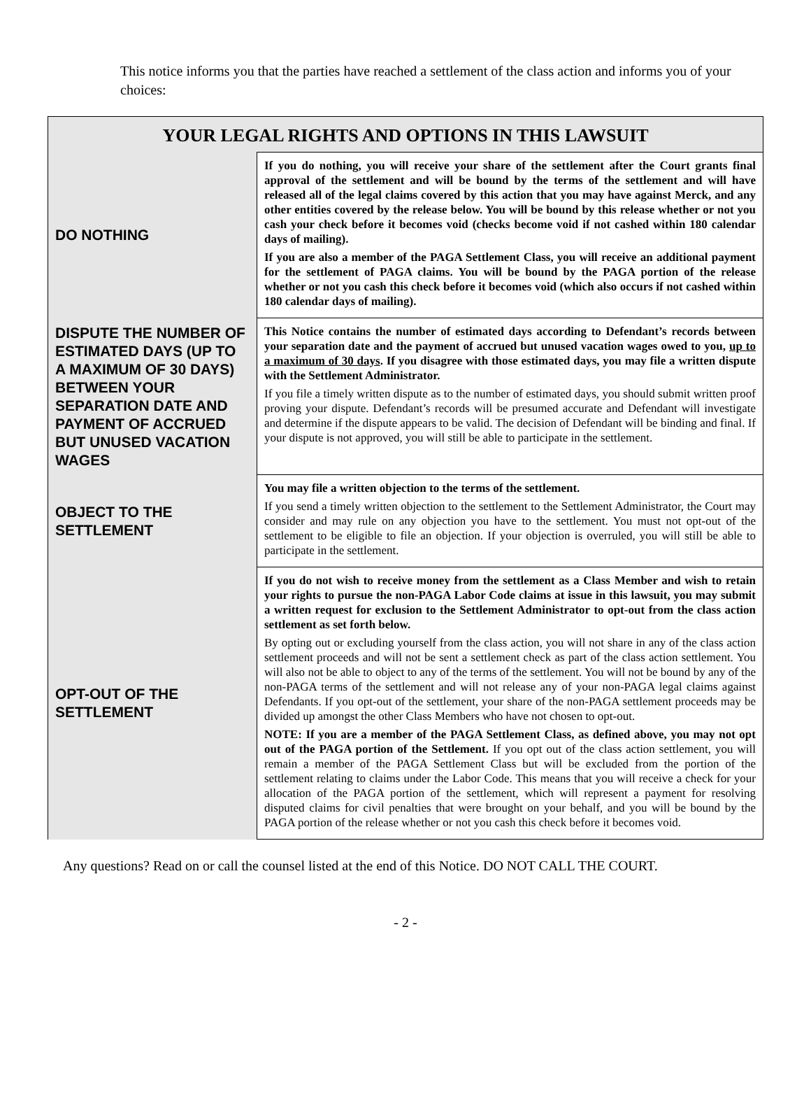This notice informs you that the parties have reached a settlement of the class action and informs you of your choices:
| YOUR LEGAL RIGHTS AND OPTIONS IN THIS LAWSUIT | |
| --- | --- |
| DO NOTHING | If you do nothing, you will receive your share of the settlement after the Court grants final approval of the settlement and will be bound by the terms of the settlement and will have released all of the legal claims covered by this action that you may have against Merck, and any other entities covered by the release below. You will be bound by this release whether or not you cash your check before it becomes void (checks become void if not cashed within 180 calendar days of mailing). If you are also a member of the PAGA Settlement Class, you will receive an additional payment for the settlement of PAGA claims. You will be bound by the PAGA portion of the release whether or not you cash this check before it becomes void (which also occurs if not cashed within 180 calendar days of mailing). |
| DISPUTE THE NUMBER OF ESTIMATED DAYS (UP TO A MAXIMUM OF 30 DAYS) BETWEEN YOUR SEPARATION DATE AND PAYMENT OF ACCRUED BUT UNUSED VACATION WAGES | This Notice contains the number of estimated days according to Defendant’s records between your separation date and the payment of accrued but unused vacation wages owed to you, up to a maximum of 30 days . If you disagree with those estimated days, you may file a written dispute with the Settlement Administrator. If you file a timely written dispute as to the number of estimated days, you should submit written proof proving your dispute. Defendant’s records will be presumed accurate and Defendant will investigate and determine if the dispute appears to be valid. The decision of Defendant will be binding and final. If your dispute is not approved, you will still be able to participate in the settlement. |
| OBJECT TO THE SETTLEMENT | You may file a written objection to the terms of the settlement. If you send a timely written objection to the settlement to the Settlement Administrator, the Court may consider and may rule on any objection you have to the settlement. You must not opt-out of the settlement to be eligible to file an objection. If your objection is overruled, you will still be able to participate in the settlement. |
| OPT-OUT OF THE SETTLEMENT | If you do not wish to receive money from the settlement as a Class Member and wish to retain your rights to pursue the non-PAGA Labor Code claims at issue in this lawsuit, you may submit a written request for exclusion to the Settlement Administrator to opt-out from the class action settlement as set forth below. By opting out or excluding yourself from the class action, you will not share in any of the class action settlement proceeds and will not be sent a settlement check as part of the class action settlement. You will also not be able to object to any of the terms of the settlement. You will not be bound by any of the non-PAGA terms of the settlement and will not release any of your non-PAGA legal claims against Defendants. If you opt-out of the settlement, your share of the non-PAGA settlement proceeds may be divided up amongst the other Class Members who have not chosen to opt-out. NOTE: If you are a member of the PAGA Settlement Class, as defined above, you may not opt out of the PAGA portion of the Settlement. If you opt out of the class action settlement, you will remain a member of the PAGA Settlement Class but will be excluded from the portion of the settlement relating to claims under the Labor Code. This means that you will receive a check for your allocation of the PAGA portion of the settlement, which will represent a payment for resolving disputed claims for civil penalties that were brought on your behalf, and you will be bound by the PAGA portion of the release whether or not you cash this check before it becomes void. |
Any questions? Read on or call the counsel listed at the end of this Notice. DO NOT CALL THE COURT.
- 2 -